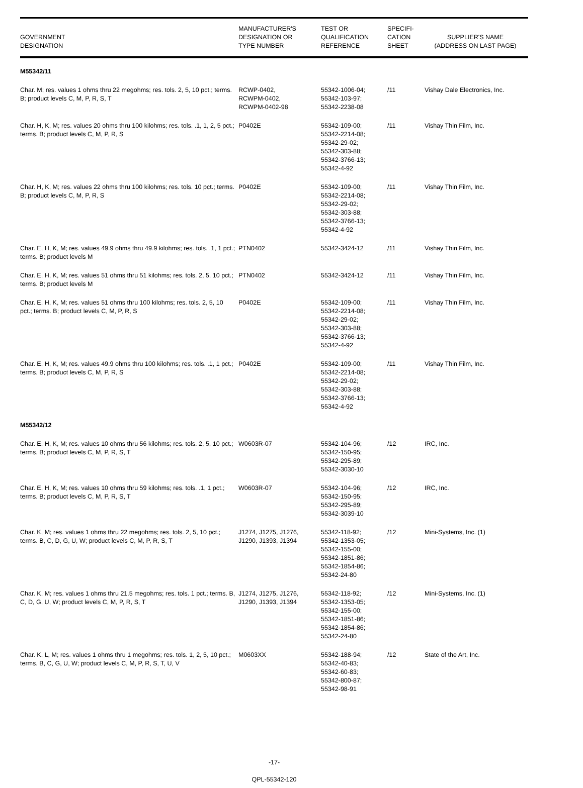| GOVERNMENT DESIGNATION | MANUFACTURER'S DESIGNATION OR TYPE NUMBER | TEST OR QUALIFICATION REFERENCE | SPECIFI- CATION SHEET | SUPPLIER'S NAME (ADDRESS ON LAST PAGE) |
| --- | --- | --- | --- | --- |
| M55342/11 | | | | |
| Char. M; res. values 1 ohms thru 22 megohms; res. tols. 2, 5, 10 pct.; terms. B; product levels C, M, P, R, S, T | RCWP-0402, RCWPM-0402, RCWPM-0402-98 | 55342-1006-04; 55342-103-97; 55342-2238-08 | /11 | Vishay Dale Electronics, Inc. |
| Char. H, K, M; res. values 20 ohms thru 100 kilohms; res. tols. .1, 1, 2, 5 pct.; terms. B; product levels C, M, P, R, S | P0402E | 55342-109-00; 55342-2214-08; 55342-29-02; 55342-303-88; 55342-3766-13; 55342-4-92 | /11 | Vishay Thin Film, Inc. |
| Char. H, K, M; res. values 22 ohms thru 100 kilohms; res. tols. 10 pct.; terms. B; product levels C, M, P, R, S | P0402E | 55342-109-00; 55342-2214-08; 55342-29-02; 55342-303-88; 55342-3766-13; 55342-4-92 | /11 | Vishay Thin Film, Inc. |
| Char. E, H, K, M; res. values 49.9 ohms thru 49.9 kilohms; res. tols. .1, 1 pct.; terms. B; product levels M | PTN0402 | 55342-3424-12 | /11 | Vishay Thin Film, Inc. |
| Char. E, H, K, M; res. values 51 ohms thru 51 kilohms; res. tols. 2, 5, 10 pct.; terms. B; product levels M | PTN0402 | 55342-3424-12 | /11 | Vishay Thin Film, Inc. |
| Char. E, H, K, M; res. values 51 ohms thru 100 kilohms; res. tols. 2, 5, 10 pct.; terms. B; product levels C, M, P, R, S | P0402E | 55342-109-00; 55342-2214-08; 55342-29-02; 55342-303-88; 55342-3766-13; 55342-4-92 | /11 | Vishay Thin Film, Inc. |
| Char. E, H, K, M; res. values 49.9 ohms thru 100 kilohms; res. tols. .1, 1 pct.; terms. B; product levels C, M, P, R, S | P0402E | 55342-109-00; 55342-2214-08; 55342-29-02; 55342-303-88; 55342-3766-13; 55342-4-92 | /11 | Vishay Thin Film, Inc. |
| M55342/12 | | | | |
| Char. E, H, K, M; res. values 10 ohms thru 56 kilohms; res. tols. 2, 5, 10 pct.; terms. B; product levels C, M, P, R, S, T | W0603R-07 | 55342-104-96; 55342-150-95; 55342-295-89; 55342-3030-10 | /12 | IRC, Inc. |
| Char. E, H, K, M; res. values 10 ohms thru 59 kilohms; res. tols. .1, 1 pct.; terms. B; product levels C, M, P, R, S, T | W0603R-07 | 55342-104-96; 55342-150-95; 55342-295-89; 55342-3039-10 | /12 | IRC, Inc. |
| Char. K, M; res. values 1 ohms thru 22 megohms; res. tols. 2, 5, 10 pct.; terms. B, C, D, G, U, W; product levels C, M, P, R, S, T | J1274, J1275, J1276, J1290, J1393, J1394 | 55342-118-92; 55342-1353-05; 55342-155-00; 55342-1851-86; 55342-1854-86; 55342-24-80 | /12 | Mini-Systems, Inc. (1) |
| Char. K, M; res. values 1 ohms thru 21.5 megohms; res. tols. 1 pct.; terms. B, C, D, G, U, W; product levels C, M, P, R, S, T | J1274, J1275, J1276, J1290, J1393, J1394 | 55342-118-92; 55342-1353-05; 55342-155-00; 55342-1851-86; 55342-1854-86; 55342-24-80 | /12 | Mini-Systems, Inc. (1) |
| Char. K, L, M; res. values 1 ohms thru 1 megohms; res. tols. 1, 2, 5, 10 pct.; terms. B, C, G, U, W; product levels C, M, P, R, S, T, U, V | M0603XX | 55342-188-94; 55342-40-83; 55342-60-83; 55342-800-87; 55342-98-91 | /12 | State of the Art, Inc. |
-17-
QPL-55342-120